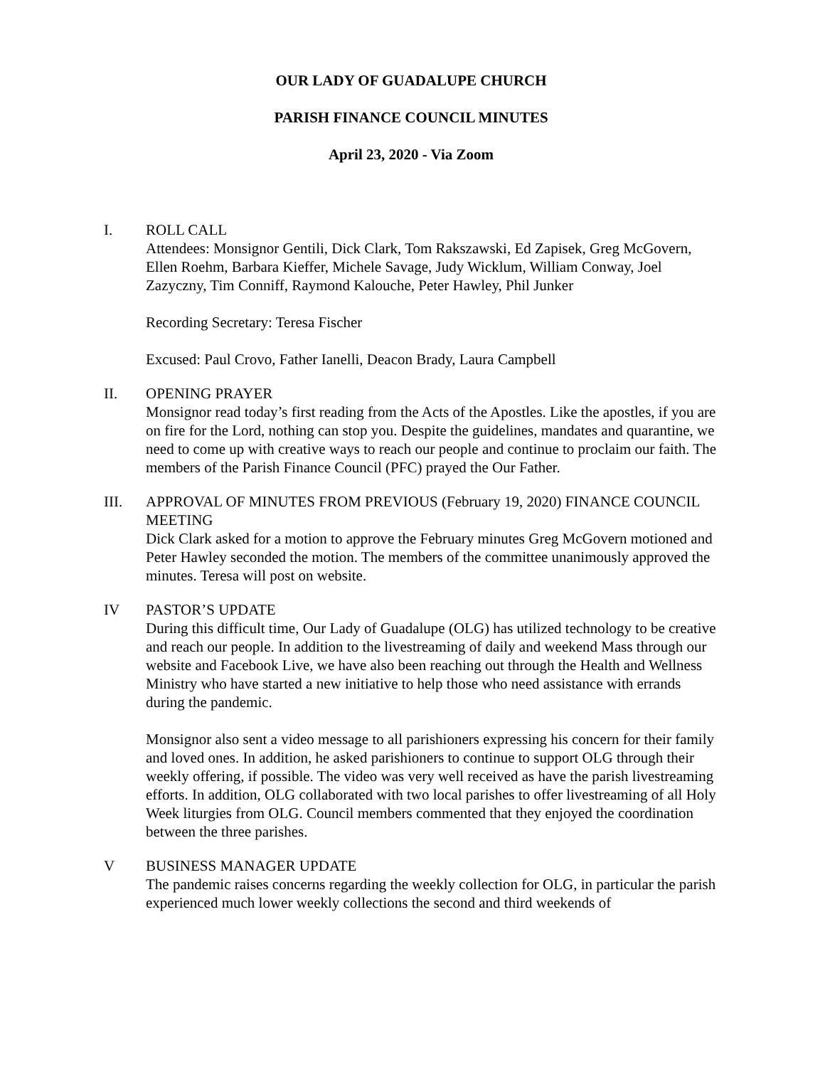OUR LADY OF GUADALUPE CHURCH
PARISH FINANCE COUNCIL MINUTES
April 23, 2020 - Via Zoom
I. ROLL CALL
Attendees: Monsignor Gentili, Dick Clark, Tom Rakszawski, Ed Zapisek, Greg McGovern, Ellen Roehm, Barbara Kieffer, Michele Savage, Judy Wicklum, William Conway, Joel Zazyczny, Tim Conniff, Raymond Kalouche, Peter Hawley, Phil Junker
Recording Secretary: Teresa Fischer
Excused: Paul Crovo, Father Ianelli, Deacon Brady, Laura Campbell
II. OPENING PRAYER
Monsignor read today’s first reading from the Acts of the Apostles. Like the apostles, if you are on fire for the Lord, nothing can stop you. Despite the guidelines, mandates and quarantine, we need to come up with creative ways to reach our people and continue to proclaim our faith. The members of the Parish Finance Council (PFC) prayed the Our Father.
III. APPROVAL OF MINUTES FROM PREVIOUS (February 19, 2020) FINANCE COUNCIL MEETING
Dick Clark asked for a motion to approve the February minutes Greg McGovern motioned and Peter Hawley seconded the motion. The members of the committee unanimously approved the minutes. Teresa will post on website.
IV PASTOR’S UPDATE
During this difficult time, Our Lady of Guadalupe (OLG) has utilized technology to be creative and reach our people. In addition to the livestreaming of daily and weekend Mass through our website and Facebook Live, we have also been reaching out through the Health and Wellness Ministry who have started a new initiative to help those who need assistance with errands during the pandemic.
Monsignor also sent a video message to all parishioners expressing his concern for their family and loved ones. In addition, he asked parishioners to continue to support OLG through their weekly offering, if possible. The video was very well received as have the parish livestreaming efforts. In addition, OLG collaborated with two local parishes to offer livestreaming of all Holy Week liturgies from OLG. Council members commented that they enjoyed the coordination between the three parishes.
V BUSINESS MANAGER UPDATE
The pandemic raises concerns regarding the weekly collection for OLG, in particular the parish experienced much lower weekly collections the second and third weekends of